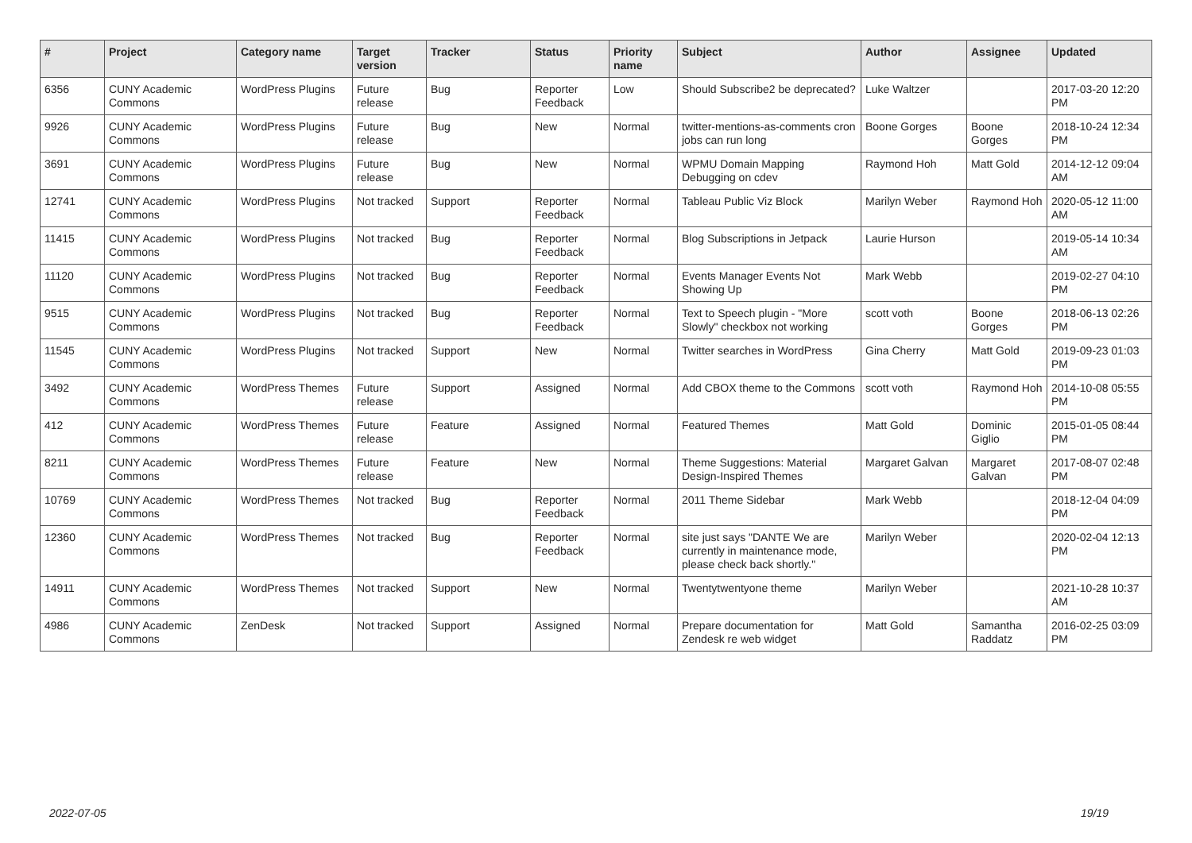| # | Project | Category name | Target version | Tracker | Status | Priority name | Subject | Author | Assignee | Updated |
| --- | --- | --- | --- | --- | --- | --- | --- | --- | --- | --- |
| 6356 | CUNY Academic Commons | WordPress Plugins | Future release | Bug | Reporter Feedback | Low | Should Subscribe2 be deprecated? | Luke Waltzer | | 2017-03-20 12:20 PM |
| 9926 | CUNY Academic Commons | WordPress Plugins | Future release | Bug | New | Normal | twitter-mentions-as-comments cron jobs can run long | Boone Gorges | Boone Gorges | 2018-10-24 12:34 PM |
| 3691 | CUNY Academic Commons | WordPress Plugins | Future release | Bug | New | Normal | WPMU Domain Mapping Debugging on cdev | Raymond Hoh | Matt Gold | 2014-12-12 09:04 AM |
| 12741 | CUNY Academic Commons | WordPress Plugins | Not tracked | Support | Reporter Feedback | Normal | Tableau Public Viz Block | Marilyn Weber | Raymond Hoh | 2020-05-12 11:00 AM |
| 11415 | CUNY Academic Commons | WordPress Plugins | Not tracked | Bug | Reporter Feedback | Normal | Blog Subscriptions in Jetpack | Laurie Hurson | | 2019-05-14 10:34 AM |
| 11120 | CUNY Academic Commons | WordPress Plugins | Not tracked | Bug | Reporter Feedback | Normal | Events Manager Events Not Showing Up | Mark Webb | | 2019-02-27 04:10 PM |
| 9515 | CUNY Academic Commons | WordPress Plugins | Not tracked | Bug | Reporter Feedback | Normal | Text to Speech plugin - "More Slowly" checkbox not working | scott voth | Boone Gorges | 2018-06-13 02:26 PM |
| 11545 | CUNY Academic Commons | WordPress Plugins | Not tracked | Support | New | Normal | Twitter searches in WordPress | Gina Cherry | Matt Gold | 2019-09-23 01:03 PM |
| 3492 | CUNY Academic Commons | WordPress Themes | Future release | Support | Assigned | Normal | Add CBOX theme to the Commons | scott voth | Raymond Hoh | 2014-10-08 05:55 PM |
| 412 | CUNY Academic Commons | WordPress Themes | Future release | Feature | Assigned | Normal | Featured Themes | Matt Gold | Dominic Giglio | 2015-01-05 08:44 PM |
| 8211 | CUNY Academic Commons | WordPress Themes | Future release | Feature | New | Normal | Theme Suggestions: Material Design-Inspired Themes | Margaret Galvan | Margaret Galvan | 2017-08-07 02:48 PM |
| 10769 | CUNY Academic Commons | WordPress Themes | Not tracked | Bug | Reporter Feedback | Normal | 2011 Theme Sidebar | Mark Webb | | 2018-12-04 04:09 PM |
| 12360 | CUNY Academic Commons | WordPress Themes | Not tracked | Bug | Reporter Feedback | Normal | site just says "DANTE We are currently in maintenance mode, please check back shortly." | Marilyn Weber | | 2020-02-04 12:13 PM |
| 14911 | CUNY Academic Commons | WordPress Themes | Not tracked | Support | New | Normal | Twentytwentyone theme | Marilyn Weber | | 2021-10-28 10:37 AM |
| 4986 | CUNY Academic Commons | ZenDesk | Not tracked | Support | Assigned | Normal | Prepare documentation for Zendesk re web widget | Matt Gold | Samantha Raddatz | 2016-02-25 03:09 PM |
2022-07-05 19/19